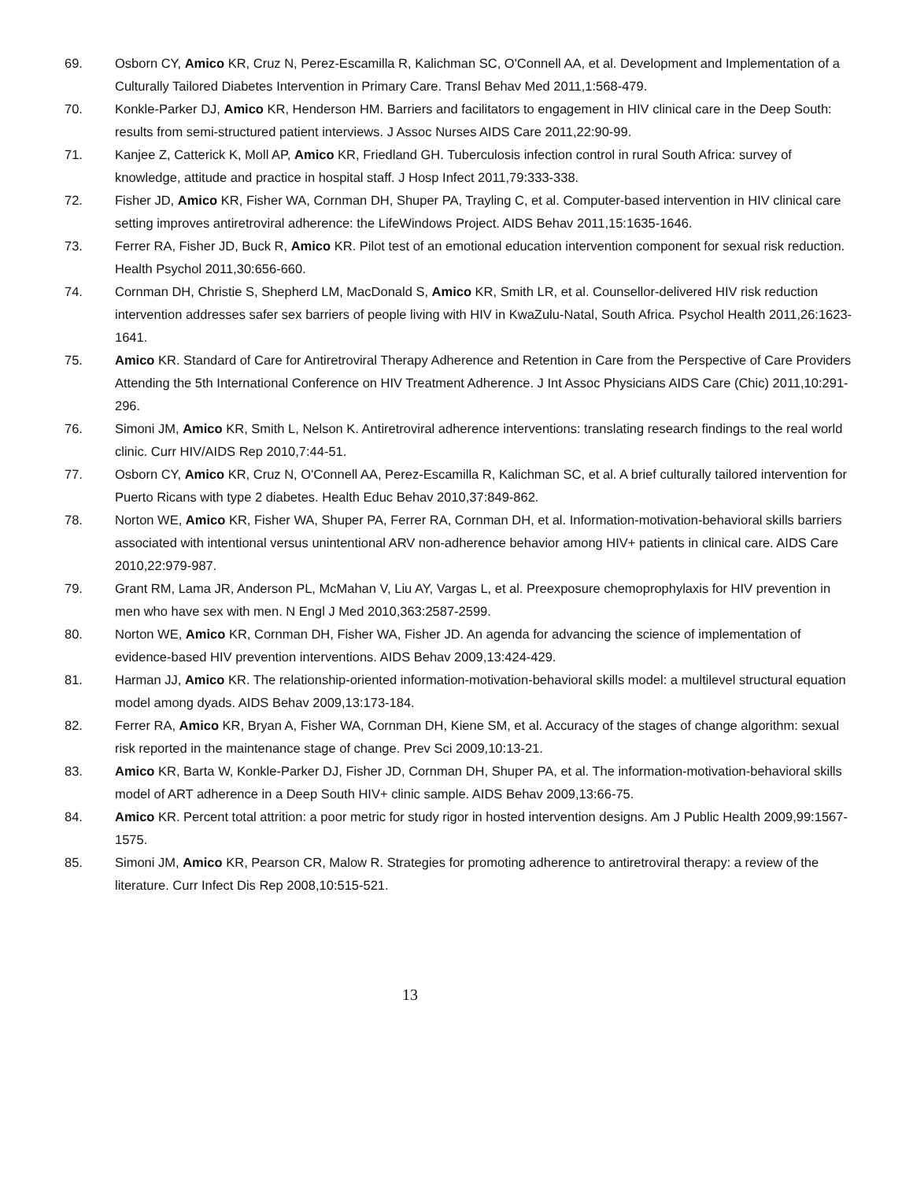69. Osborn CY, Amico KR, Cruz N, Perez-Escamilla R, Kalichman SC, O'Connell AA, et al. Development and Implementation of a Culturally Tailored Diabetes Intervention in Primary Care. Transl Behav Med 2011,1:568-479.
70. Konkle-Parker DJ, Amico KR, Henderson HM. Barriers and facilitators to engagement in HIV clinical care in the Deep South: results from semi-structured patient interviews. J Assoc Nurses AIDS Care 2011,22:90-99.
71. Kanjee Z, Catterick K, Moll AP, Amico KR, Friedland GH. Tuberculosis infection control in rural South Africa: survey of knowledge, attitude and practice in hospital staff. J Hosp Infect 2011,79:333-338.
72. Fisher JD, Amico KR, Fisher WA, Cornman DH, Shuper PA, Trayling C, et al. Computer-based intervention in HIV clinical care setting improves antiretroviral adherence: the LifeWindows Project. AIDS Behav 2011,15:1635-1646.
73. Ferrer RA, Fisher JD, Buck R, Amico KR. Pilot test of an emotional education intervention component for sexual risk reduction. Health Psychol 2011,30:656-660.
74. Cornman DH, Christie S, Shepherd LM, MacDonald S, Amico KR, Smith LR, et al. Counsellor-delivered HIV risk reduction intervention addresses safer sex barriers of people living with HIV in KwaZulu-Natal, South Africa. Psychol Health 2011,26:1623-1641.
75. Amico KR. Standard of Care for Antiretroviral Therapy Adherence and Retention in Care from the Perspective of Care Providers Attending the 5th International Conference on HIV Treatment Adherence. J Int Assoc Physicians AIDS Care (Chic) 2011,10:291-296.
76. Simoni JM, Amico KR, Smith L, Nelson K. Antiretroviral adherence interventions: translating research findings to the real world clinic. Curr HIV/AIDS Rep 2010,7:44-51.
77. Osborn CY, Amico KR, Cruz N, O'Connell AA, Perez-Escamilla R, Kalichman SC, et al. A brief culturally tailored intervention for Puerto Ricans with type 2 diabetes. Health Educ Behav 2010,37:849-862.
78. Norton WE, Amico KR, Fisher WA, Shuper PA, Ferrer RA, Cornman DH, et al. Information-motivation-behavioral skills barriers associated with intentional versus unintentional ARV non-adherence behavior among HIV+ patients in clinical care. AIDS Care 2010,22:979-987.
79. Grant RM, Lama JR, Anderson PL, McMahan V, Liu AY, Vargas L, et al. Preexposure chemoprophylaxis for HIV prevention in men who have sex with men. N Engl J Med 2010,363:2587-2599.
80. Norton WE, Amico KR, Cornman DH, Fisher WA, Fisher JD. An agenda for advancing the science of implementation of evidence-based HIV prevention interventions. AIDS Behav 2009,13:424-429.
81. Harman JJ, Amico KR. The relationship-oriented information-motivation-behavioral skills model: a multilevel structural equation model among dyads. AIDS Behav 2009,13:173-184.
82. Ferrer RA, Amico KR, Bryan A, Fisher WA, Cornman DH, Kiene SM, et al. Accuracy of the stages of change algorithm: sexual risk reported in the maintenance stage of change. Prev Sci 2009,10:13-21.
83. Amico KR, Barta W, Konkle-Parker DJ, Fisher JD, Cornman DH, Shuper PA, et al. The information-motivation-behavioral skills model of ART adherence in a Deep South HIV+ clinic sample. AIDS Behav 2009,13:66-75.
84. Amico KR. Percent total attrition: a poor metric for study rigor in hosted intervention designs. Am J Public Health 2009,99:1567-1575.
85. Simoni JM, Amico KR, Pearson CR, Malow R. Strategies for promoting adherence to antiretroviral therapy: a review of the literature. Curr Infect Dis Rep 2008,10:515-521.
13